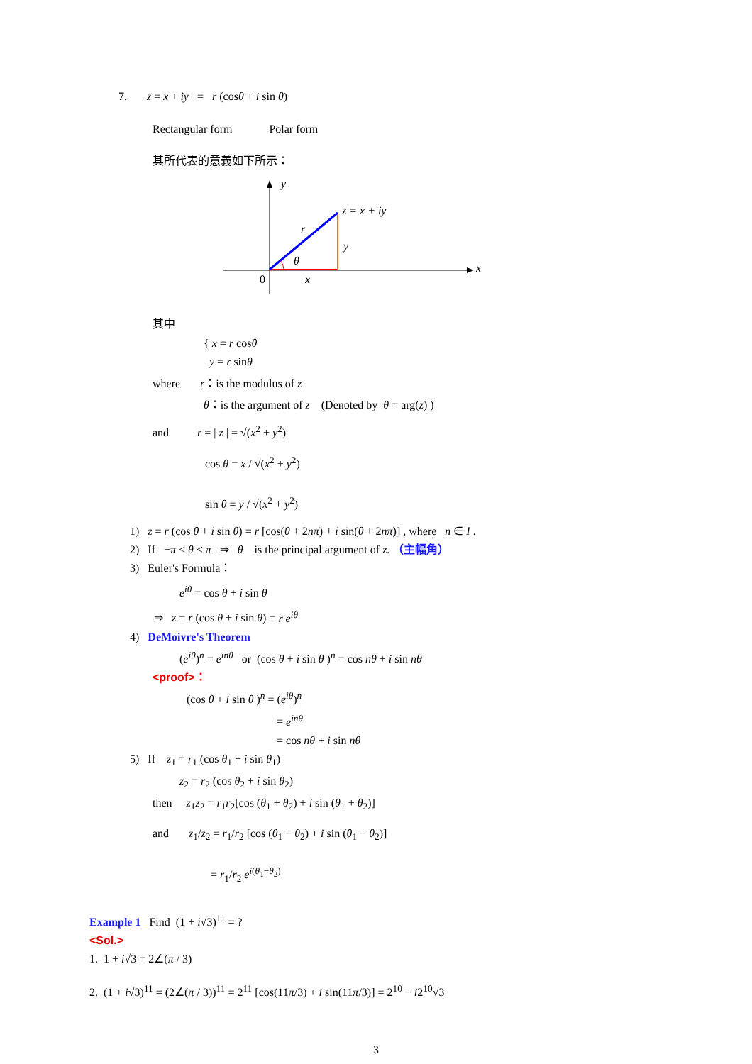7. z = x + iy = r (cosθ + i sin θ)
Rectangular form Polar form
其所代表的意義如下所示：
y
z = x + iy
r
y
θ
0
x
x
其中
{ x = r cosθ
y = r sinθ
where r：is the modulus of z
θ：is the argument of z (Denoted by θ = arg(z) )
and r = | z | = √(x<sup>2</sup> + y<sup>2</sup>)
cos θ = x / √(x<sup>2</sup> + y<sup>2</sup>)
sin θ = y / √(x<sup>2</sup> + y<sup>2</sup>)
1) z = r (cos θ + i sin θ) = r [cos(θ + 2nπ) + i sin(θ + 2nπ)] , where n ∈ I .
2) If −π < θ ≤ π ⇒ θ is the principal argument of z. （主幅角）
3) Euler's Formula：
e<sup>iθ</sup> = cos θ + i sin θ
⇒ z = r (cos θ + i sin θ) = r e<sup>iθ</sup>
4) DeMoivre's Theorem
(e<sup>iθ</sup>)<sup>n</sup> = e<sup>inθ</sup> or (cos θ + i sin θ )<sup>n</sup> = cos nθ + i sin nθ
<proof>：
(cos θ + i sin θ )<sup>n</sup> = (e<sup>iθ</sup>)<sup>n</sup>
= e<sup>inθ</sup>
= cos nθ + i sin nθ
5) If z<sub>1</sub> = r<sub>1</sub> (cos θ<sub>1</sub> + i sin θ<sub>1</sub>)
z<sub>2</sub> = r<sub>2</sub> (cos θ<sub>2</sub> + i sin θ<sub>2</sub>)
then z<sub>1</sub>z<sub>2</sub> = r<sub>1</sub>r<sub>2</sub>[cos (θ<sub>1</sub> + θ<sub>2</sub>) + i sin (θ<sub>1</sub> + θ<sub>2</sub>)]
and z<sub>1</sub>/z<sub>2</sub> = r<sub>1</sub>/r<sub>2</sub> [cos (θ<sub>1</sub> − θ<sub>2</sub>) + i sin (θ<sub>1</sub> − θ<sub>2</sub>)]
= r<sub>1</sub>/r<sub>2</sub> e<sup>i(θ<sub>1</sub>−θ<sub>2</sub>)</sup>
Example 1 Find (1 + i√3)<sup>11</sup> = ?
<Sol.>
1. 1 + i√3 = 2∠(π / 3)
2. (1 + i√3)<sup>11</sup> = (2∠(π / 3))<sup>11</sup> = 2<sup>11</sup> [cos(11π/3) + i sin(11π/3)] = 2<sup>10</sup> − i2<sup>10</sup>√3
3